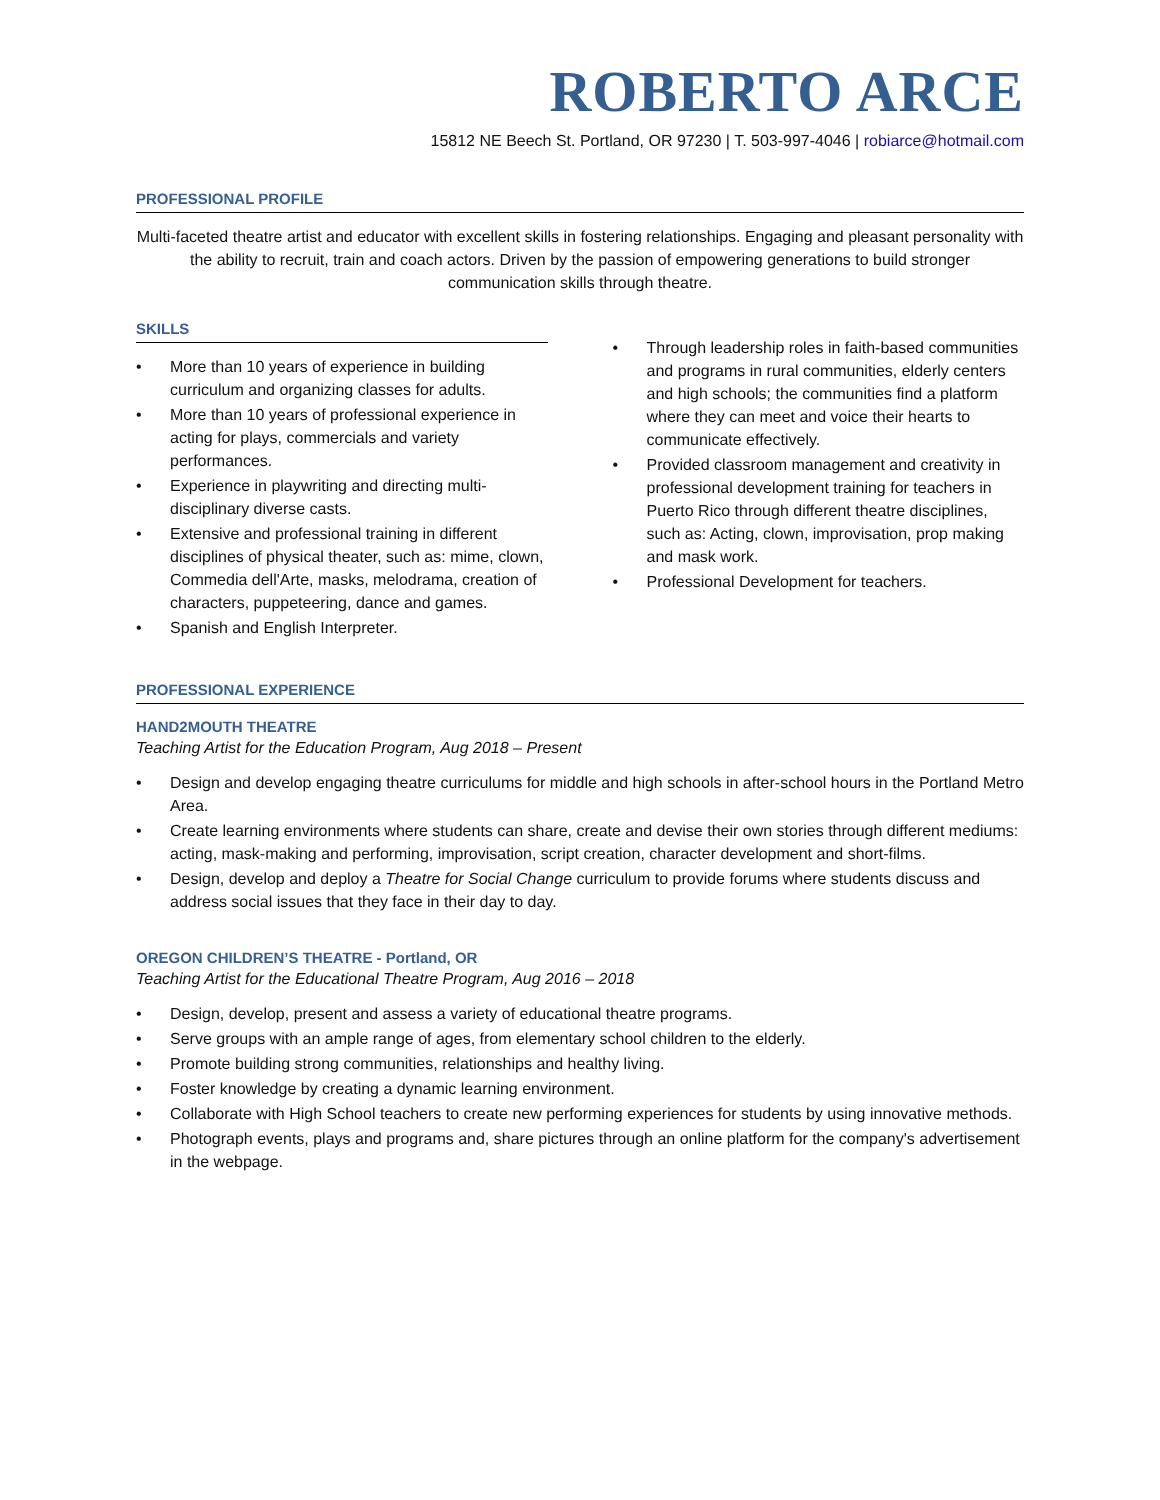ROBERTO ARCE
15812 NE Beech St. Portland, OR 97230 | T. 503-997-4046 | robiarce@hotmail.com
PROFESSIONAL PROFILE
Multi-faceted theatre artist and educator with excellent skills in fostering relationships. Engaging and pleasant personality with the ability to recruit, train and coach actors. Driven by the passion of empowering generations to build stronger communication skills through theatre.
SKILLS
• More than 10 years of experience in building curriculum and organizing classes for adults.
• More than 10 years of professional experience in acting for plays, commercials and variety performances.
• Experience in playwriting and directing multi-disciplinary diverse casts.
• Extensive and professional training in different disciplines of physical theater, such as: mime, clown, Commedia dell'Arte, masks, melodrama, creation of characters, puppeteering, dance and games.
• Spanish and English Interpreter.
• Through leadership roles in faith-based communities and programs in rural communities, elderly centers and high schools; the communities find a platform where they can meet and voice their hearts to communicate effectively.
• Provided classroom management and creativity in professional development training for teachers in Puerto Rico through different theatre disciplines, such as: Acting, clown, improvisation, prop making and mask work.
• Professional Development for teachers.
PROFESSIONAL EXPERIENCE
HAND2MOUTH THEATRE
Teaching Artist for the Education Program, Aug 2018 – Present
• Design and develop engaging theatre curriculums for middle and high schools in after-school hours in the Portland Metro Area.
• Create learning environments where students can share, create and devise their own stories through different mediums: acting, mask-making and performing, improvisation, script creation, character development and short-films.
• Design, develop and deploy a Theatre for Social Change curriculum to provide forums where students discuss and address social issues that they face in their day to day.
OREGON CHILDREN’S THEATRE - Portland, OR
Teaching Artist for the Educational Theatre Program, Aug 2016 – 2018
• Design, develop, present and assess a variety of educational theatre programs.
• Serve groups with an ample range of ages, from elementary school children to the elderly.
• Promote building strong communities, relationships and healthy living.
• Foster knowledge by creating a dynamic learning environment.
• Collaborate with High School teachers to create new performing experiences for students by using innovative methods.
• Photograph events, plays and programs and, share pictures through an online platform for the company's advertisement in the webpage.